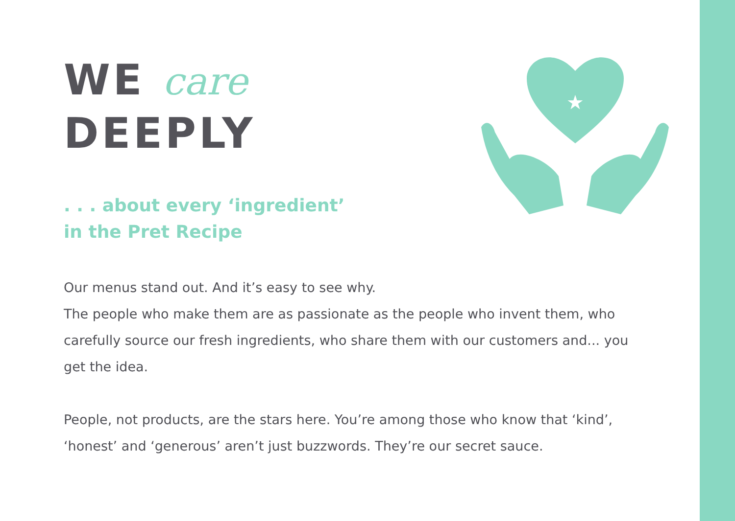WE care
DEEPLY
. . . about every ‘ingredient’
in the Pret Recipe
★
Our menus stand out. And it’s easy to see why.
The people who make them are as passionate as the people who invent them, who carefully source our fresh ingredients, who share them with our customers and... you get the idea.
People, not products, are the stars here. You’re among those who know that ‘kind’, ‘honest’ and ‘generous’ aren’t just buzzwords. They’re our secret sauce.